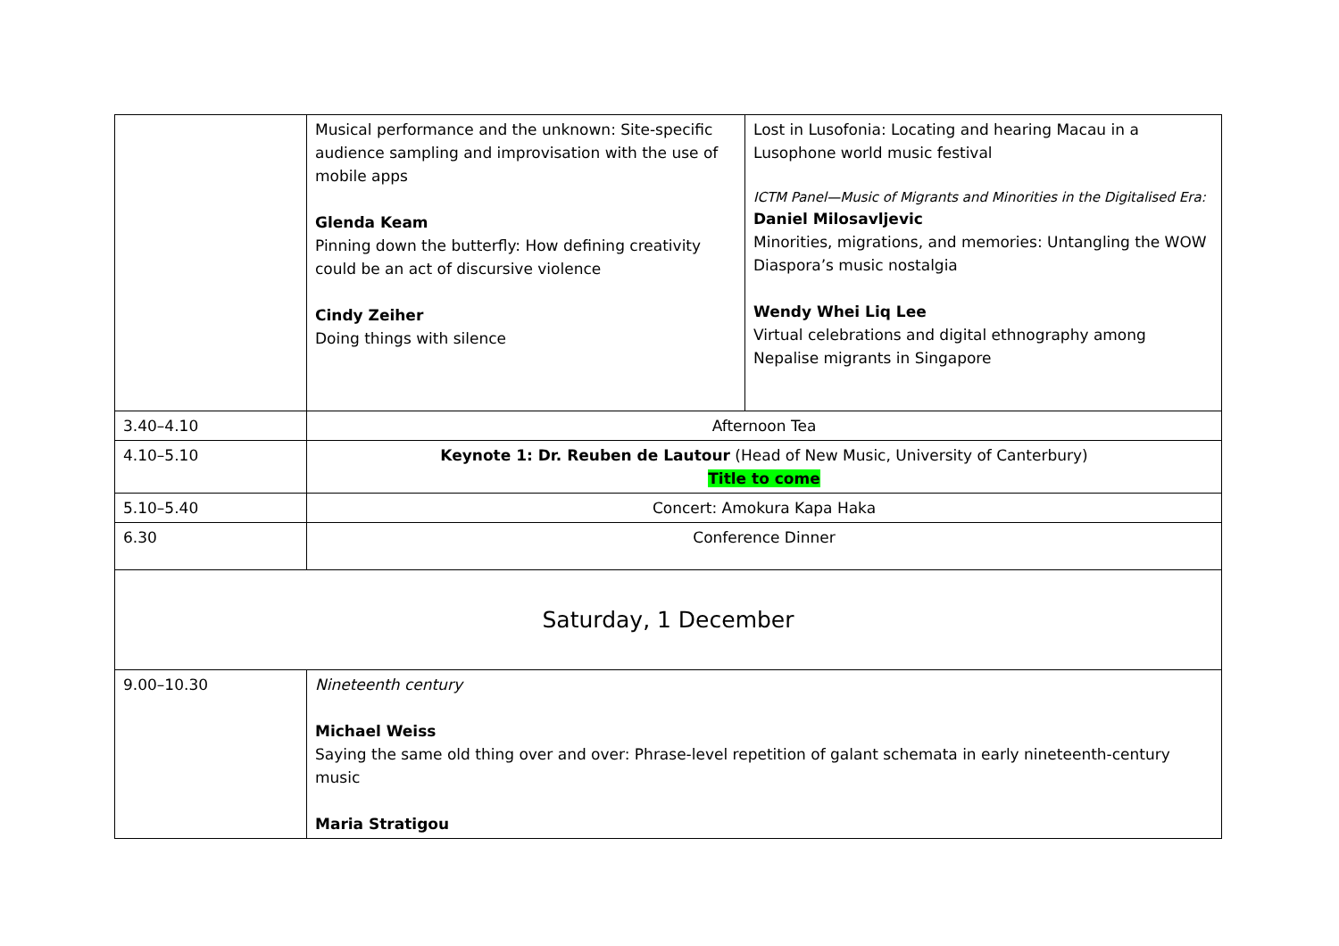| | Musical performance and the unknown: Site-specific audience sampling and improvisation with the use of mobile apps Glenda Keam Pinning down the butterfly: How defining creativity could be an act of discursive violence Cindy Zeiher Doing things with silence | Lost in Lusofonia: Locating and hearing Macau in a Lusophone world music festival ICTM Panel—Music of Migrants and Minorities in the Digitalised Era: Daniel Milosavljevic Minorities, migrations, and memories: Untangling the WOW Diaspora’s music nostalgia Wendy Whei Liq Lee Virtual celebrations and digital ethnography among Nepalise migrants in Singapore |
| 3.40–4.10 | Afternoon Tea | |
| 4.10–5.10 | Keynote 1: Dr. Reuben de Lautour (Head of New Music, University of Canterbury) Title to come | |
| 5.10–5.40 | Concert: Amokura Kapa Haka | |
| 6.30 | Conference Dinner | |
| Saturday, 1 December | | |
| 9.00–10.30 | Nineteenth century Michael Weiss Saying the same old thing over and over: Phrase-level repetition of galant schemata in early nineteenth-century music Maria Stratigou | |